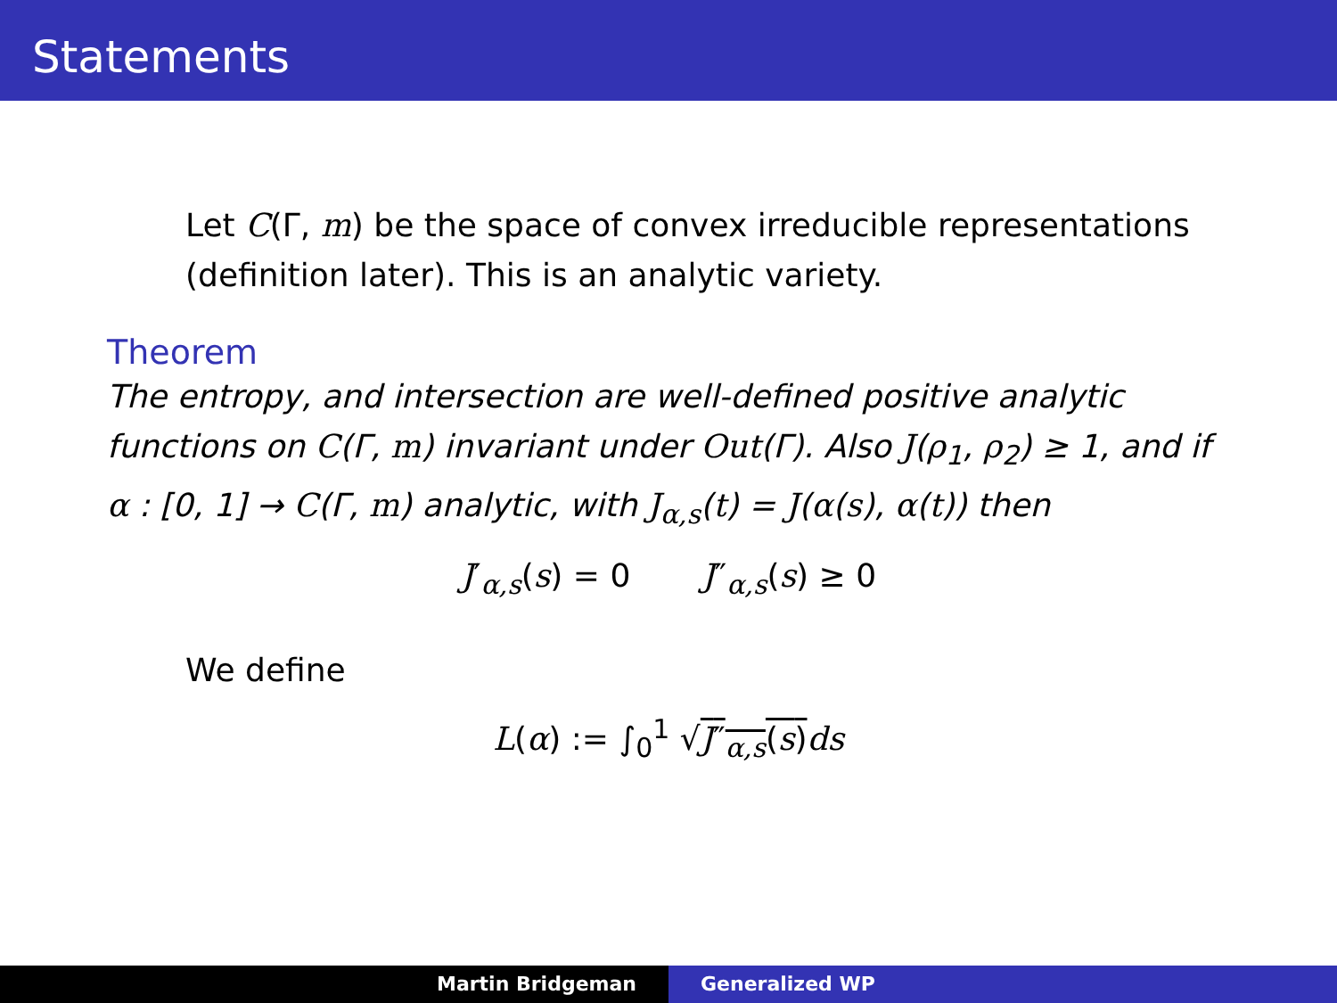Statements
Let C(Γ, m) be the space of convex irreducible representations (definition later). This is an analytic variety.
Theorem
The entropy, and intersection are well-defined positive analytic functions on C(Γ, m) invariant under Out(Γ). Also J(ρ<sub>1</sub>, ρ<sub>2</sub>) ≥ 1, and if α : [0, 1] → C(Γ, m) analytic, with J<sub>α,s</sub>(t) = J(α(s), α(t)) then
J′<sub>α,s</sub>(s) = 0 J″<sub>α,s</sub>(s) ≥ 0
We define
L(α) := ∫<sub>0</sub><sup>1</sup> √J″<sub>α,s</sub>(s) ds
Martin Bridgeman Generalized WP